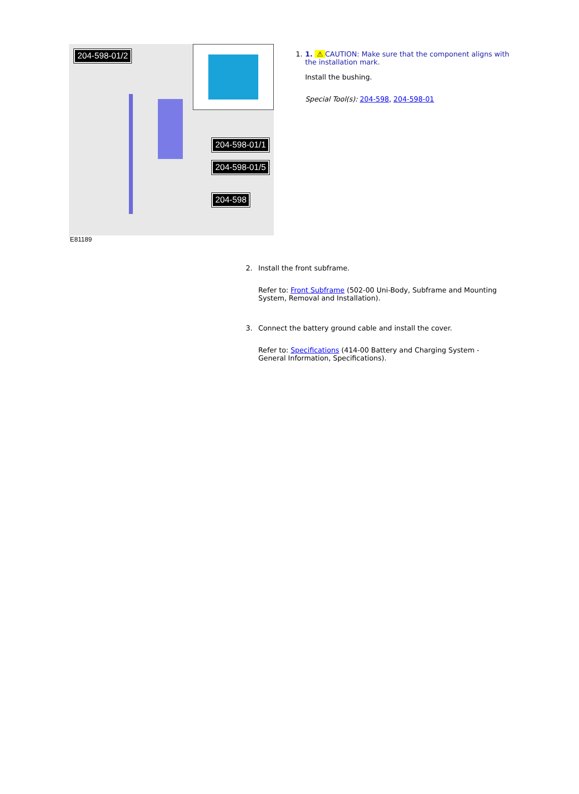204-598-01/2
204-598-01/1
204-598-01/5
204-598
E81189
1. 1. ⚠ CAUTION: Make sure that the component aligns with the installation mark.
Install the bushing.
Special Tool(s): 204-598, 204-598-01
2. Install the front subframe.
Refer to: Front Subframe (502-00 Uni-Body, Subframe and Mounting System, Removal and Installation).
3. Connect the battery ground cable and install the cover.
Refer to: Specifications (414-00 Battery and Charging System - General Information, Specifications).